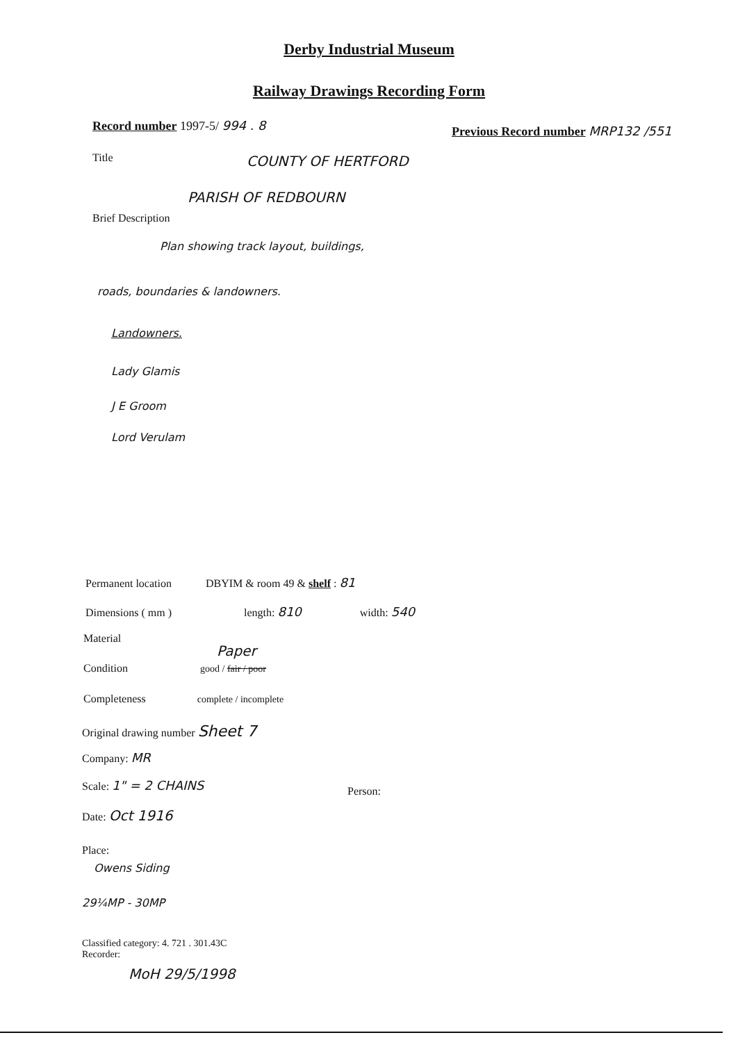Derby Industrial Museum
Railway Drawings Recording Form
Record number 1997-5/ 994 . 8
Previous Record number MRP132 /551
Title COUNTY OF HERTFORD
PARISH OF REDBOURN
Brief Description
Plan showing track layout, buildings,
roads, boundaries & landowners.
Landowners.
Lady Glamis
J E Groom
Lord Verulam
Permanent location DBYIM & room 49 & shelf : 81
Dimensions ( mm ) length: 810 width: 540
Material
Paper
Condition good / fair / poor
Completeness complete / incomplete
Original drawing number Sheet 7
Company: MR
Scale: 1" = 2 CHAINS
Person:
Date: Oct 1916
Place:
Owens Siding
29¼MP - 30MP
Classified category: 4. 721 . 301.43C
Recorder:
MoH 29/5/1998